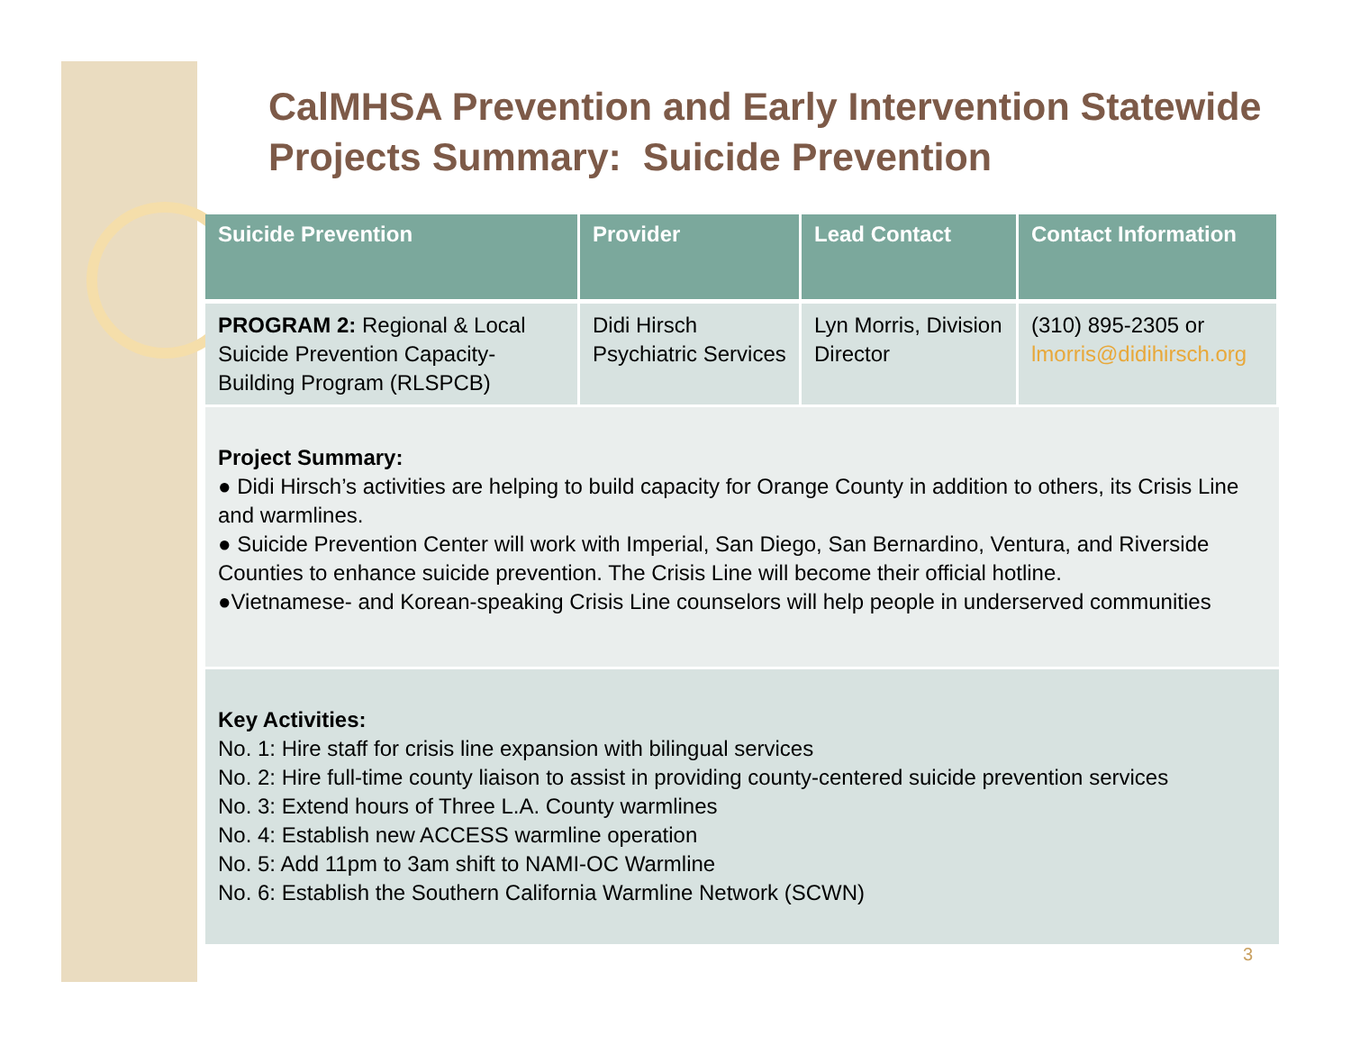CalMHSA Prevention and Early Intervention Statewide Projects Summary: Suicide Prevention
| Suicide Prevention | Provider | Lead Contact | Contact Information |
| --- | --- | --- | --- |
| PROGRAM 2: Regional & Local Suicide Prevention Capacity-Building Program (RLSPCB) | Didi Hirsch Psychiatric Services | Lyn Morris, Division Director | (310) 895-2305 or lmorris@didihirsch.org |
Project Summary:
● Didi Hirsch’s activities are helping to build capacity for Orange County in addition to others, its Crisis Line and warmlines.
● Suicide Prevention Center will work with Imperial, San Diego, San Bernardino, Ventura, and Riverside Counties to enhance suicide prevention. The Crisis Line will become their official hotline.
●Vietnamese- and Korean-speaking Crisis Line counselors will help people in underserved communities
Key Activities:
No. 1: Hire staff for crisis line expansion with bilingual services
No. 2: Hire full-time county liaison to assist in providing county-centered suicide prevention services
No. 3: Extend hours of Three L.A. County warmlines
No. 4: Establish new ACCESS warmline operation
No. 5: Add 11pm to 3am shift to NAMI-OC Warmline
No. 6: Establish the Southern California Warmline Network (SCWN)
3